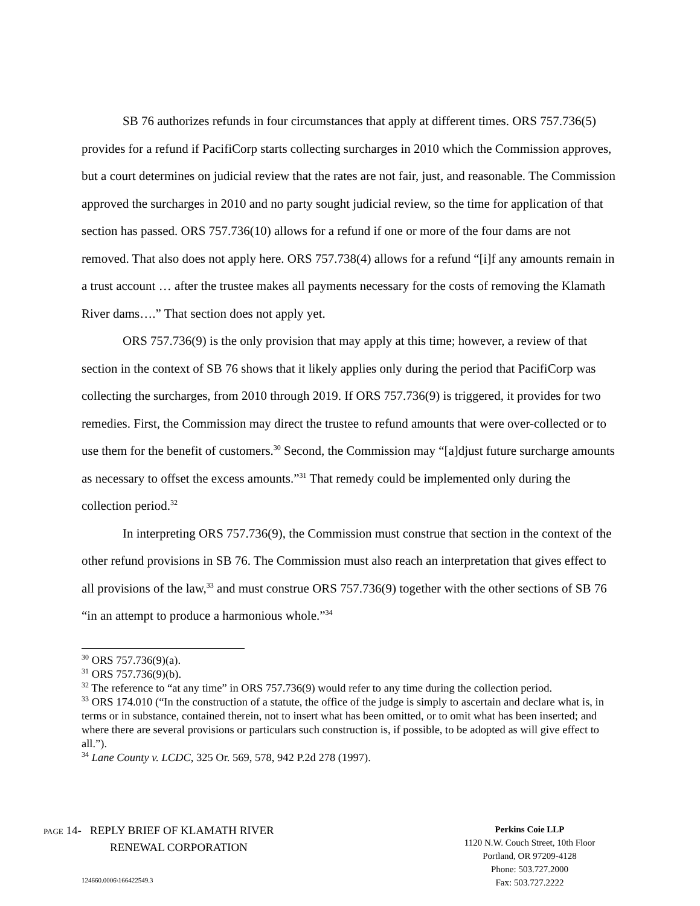SB 76 authorizes refunds in four circumstances that apply at different times. ORS 757.736(5) provides for a refund if PacifiCorp starts collecting surcharges in 2010 which the Commission approves, but a court determines on judicial review that the rates are not fair, just, and reasonable. The Commission approved the surcharges in 2010 and no party sought judicial review, so the time for application of that section has passed. ORS 757.736(10) allows for a refund if one or more of the four dams are not removed. That also does not apply here. ORS 757.738(4) allows for a refund “[i]f any amounts remain in a trust account … after the trustee makes all payments necessary for the costs of removing the Klamath River dams….” That section does not apply yet.
ORS 757.736(9) is the only provision that may apply at this time; however, a review of that section in the context of SB 76 shows that it likely applies only during the period that PacifiCorp was collecting the surcharges, from 2010 through 2019. If ORS 757.736(9) is triggered, it provides for two remedies. First, the Commission may direct the trustee to refund amounts that were over-collected or to use them for the benefit of customers.<sup>30</sup> Second, the Commission may “[a]djust future surcharge amounts as necessary to offset the excess amounts.”<sup>31</sup> That remedy could be implemented only during the collection period.<sup>32</sup>
In interpreting ORS 757.736(9), the Commission must construe that section in the context of the other refund provisions in SB 76. The Commission must also reach an interpretation that gives effect to all provisions of the law,<sup>33</sup> and must construe ORS 757.736(9) together with the other sections of SB 76 “in an attempt to produce a harmonious whole.”<sup>34</sup>
<sup>30</sup> ORS 757.736(9)(a).
<sup>31</sup> ORS 757.736(9)(b).
<sup>32</sup> The reference to “at any time” in ORS 757.736(9) would refer to any time during the collection period.
<sup>33</sup> ORS 174.010 (“In the construction of a statute, the office of the judge is simply to ascertain and declare what is, in terms or in substance, contained therein, not to insert what has been omitted, or to omit what has been inserted; and where there are several provisions or particulars such construction is, if possible, to be adopted as will give effect to all.”).
<sup>34</sup> Lane County v. LCDC, 325 Or. 569, 578, 942 P.2d 278 (1997).
PAGE 14- REPLY BRIEF OF KLAMATH RIVER
RENEWAL CORPORATION
124660.0006\166422549.3
Perkins Coie LLP
1120 N.W. Couch Street, 10th Floor
Portland, OR 97209-4128
Phone: 503.727.2000
Fax: 503.727.2222